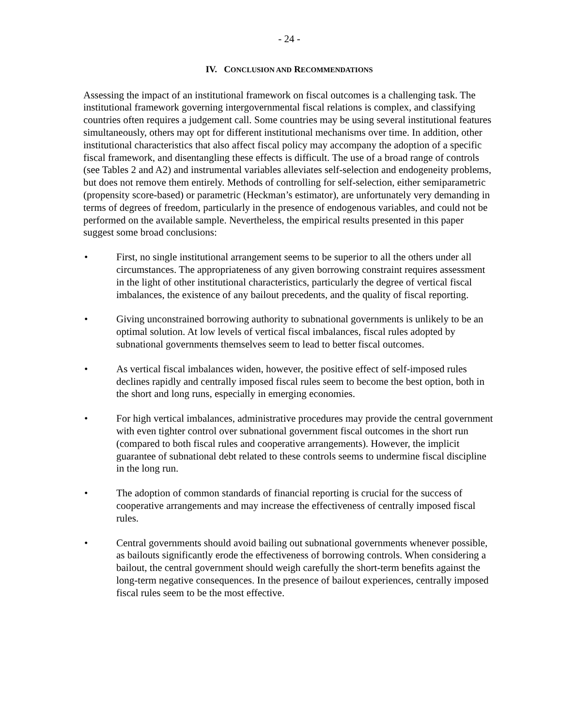- 24 -
IV. CONCLUSION AND RECOMMENDATIONS
Assessing the impact of an institutional framework on fiscal outcomes is a challenging task. The institutional framework governing intergovernmental fiscal relations is complex, and classifying countries often requires a judgement call. Some countries may be using several institutional features simultaneously, others may opt for different institutional mechanisms over time. In addition, other institutional characteristics that also affect fiscal policy may accompany the adoption of a specific fiscal framework, and disentangling these effects is difficult. The use of a broad range of controls (see Tables 2 and A2) and instrumental variables alleviates self-selection and endogeneity problems, but does not remove them entirely. Methods of controlling for self-selection, either semiparametric (propensity score-based) or parametric (Heckman’s estimator), are unfortunately very demanding in terms of degrees of freedom, particularly in the presence of endogenous variables, and could not be performed on the available sample. Nevertheless, the empirical results presented in this paper suggest some broad conclusions:
• First, no single institutional arrangement seems to be superior to all the others under all circumstances. The appropriateness of any given borrowing constraint requires assessment in the light of other institutional characteristics, particularly the degree of vertical fiscal imbalances, the existence of any bailout precedents, and the quality of fiscal reporting.
• Giving unconstrained borrowing authority to subnational governments is unlikely to be an optimal solution. At low levels of vertical fiscal imbalances, fiscal rules adopted by subnational governments themselves seem to lead to better fiscal outcomes.
• As vertical fiscal imbalances widen, however, the positive effect of self-imposed rules declines rapidly and centrally imposed fiscal rules seem to become the best option, both in the short and long runs, especially in emerging economies.
• For high vertical imbalances, administrative procedures may provide the central government with even tighter control over subnational government fiscal outcomes in the short run (compared to both fiscal rules and cooperative arrangements). However, the implicit guarantee of subnational debt related to these controls seems to undermine fiscal discipline in the long run.
• The adoption of common standards of financial reporting is crucial for the success of cooperative arrangements and may increase the effectiveness of centrally imposed fiscal rules.
• Central governments should avoid bailing out subnational governments whenever possible, as bailouts significantly erode the effectiveness of borrowing controls. When considering a bailout, the central government should weigh carefully the short-term benefits against the long-term negative consequences. In the presence of bailout experiences, centrally imposed fiscal rules seem to be the most effective.